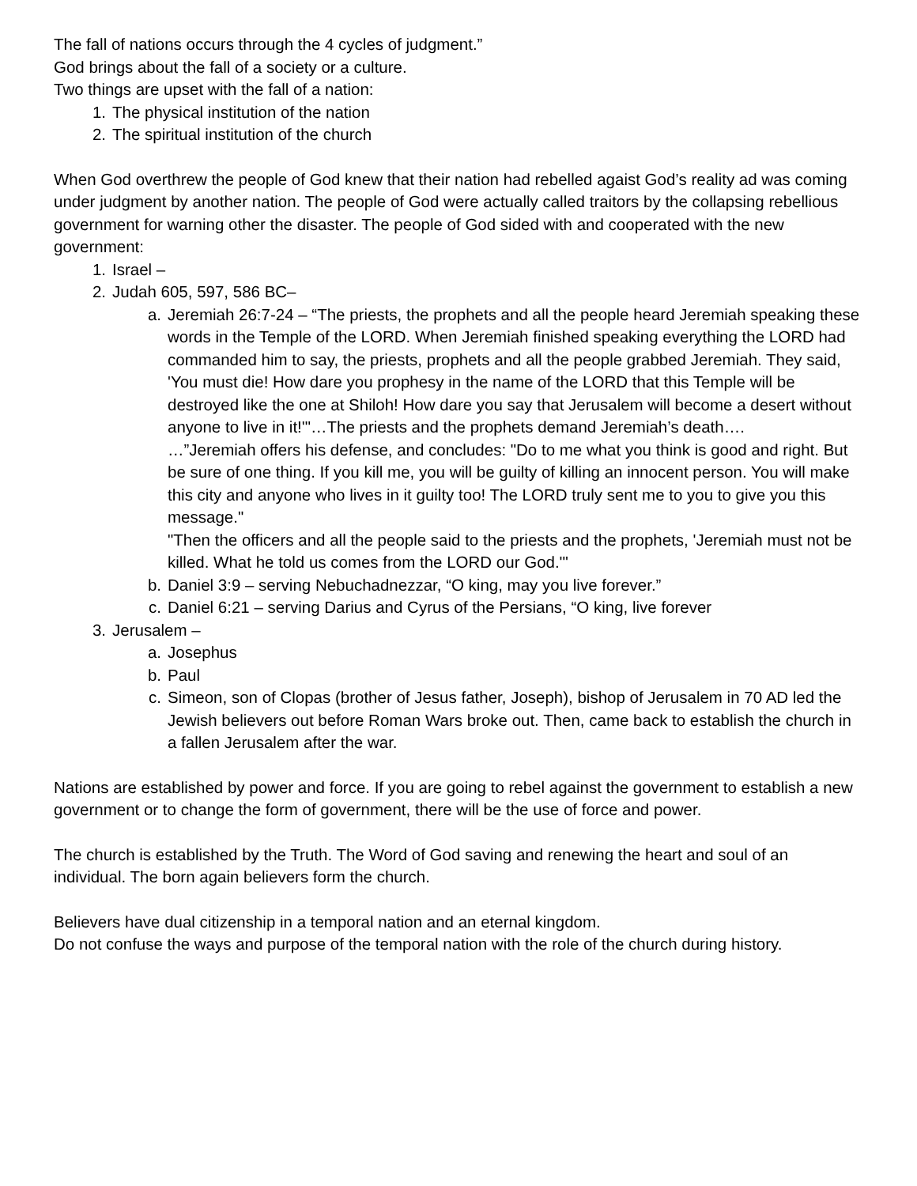The fall of nations occurs through the 4 cycles of judgment.”
God brings about the fall of a society or a culture.
Two things are upset with the fall of a nation:
1. The physical institution of the nation
2. The spiritual institution of the church
When God overthrew the people of God knew that their nation had rebelled agaist God’s reality ad was coming under judgment by another nation. The people of God were actually called traitors by the collapsing rebellious government for warning other the disaster. The people of God sided with and cooperated with the new government:
1. Israel –
2. Judah 605, 597, 586 BC–
a. Jeremiah 26:7-24 – “The priests, the prophets and all the people heard Jeremiah speaking these words in the Temple of the LORD. When Jeremiah finished speaking everything the LORD had commanded him to say, the priests, prophets and all the people grabbed Jeremiah. They said, 'You must die! How dare you prophesy in the name of the LORD that this Temple will be destroyed like the one at Shiloh! How dare you say that Jerusalem will become a desert without anyone to live in it!'"…The priests and the prophets demand Jeremiah’s death….
…”Jeremiah offers his defense, and concludes: "Do to me what you think is good and right. But be sure of one thing. If you kill me, you will be guilty of killing an innocent person. You will make this city and anyone who lives in it guilty too! The LORD truly sent me to you to give you this message."
"Then the officers and all the people said to the priests and the prophets, 'Jeremiah must not be killed. What he told us comes from the LORD our God.'"
b. Daniel 3:9 – serving Nebuchadnezzar, “O king, may you live forever.”
c. Daniel 6:21 – serving Darius and Cyrus of the Persians, “O king, live forever
3. Jerusalem –
a. Josephus
b. Paul
c. Simeon, son of Clopas (brother of Jesus father, Joseph), bishop of Jerusalem in 70 AD led the Jewish believers out before Roman Wars broke out. Then, came back to establish the church in a fallen Jerusalem after the war.
Nations are established by power and force. If you are going to rebel against the government to establish a new government or to change the form of government, there will be the use of force and power.
The church is established by the Truth. The Word of God saving and renewing the heart and soul of an individual. The born again believers form the church.
Believers have dual citizenship in a temporal nation and an eternal kingdom.
Do not confuse the ways and purpose of the temporal nation with the role of the church during history.